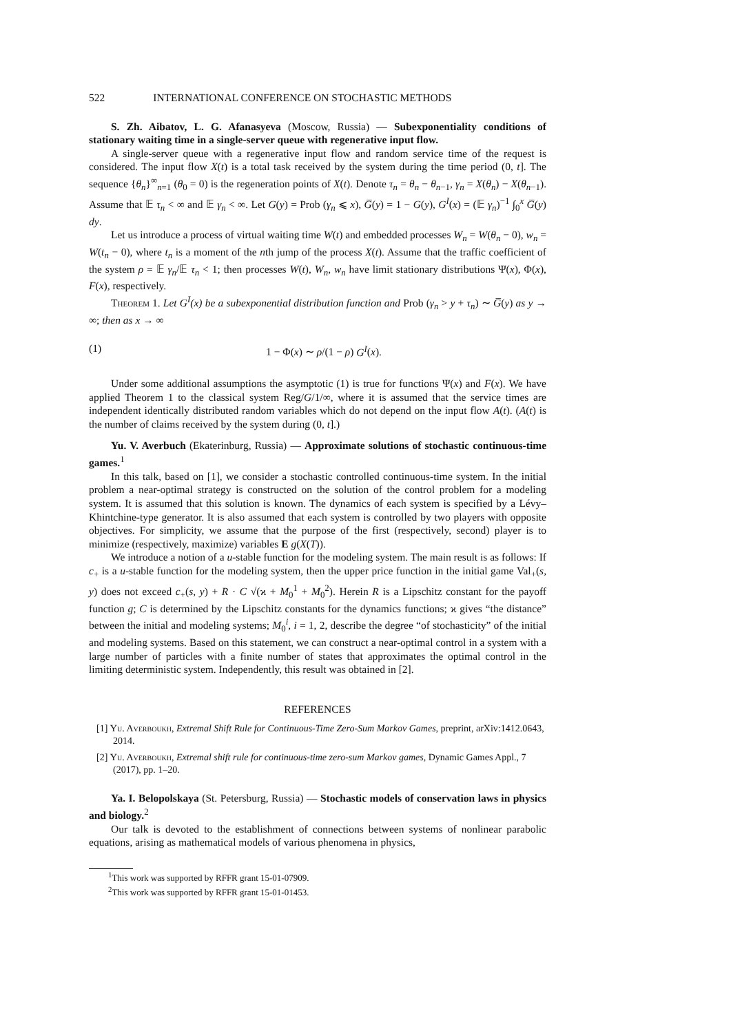522 INTERNATIONAL CONFERENCE ON STOCHASTIC METHODS
S. Zh. Aibatov, L. G. Afanasyeva (Moscow, Russia) — Subexponentiality conditions of stationary waiting time in a single-server queue with regenerative input flow.
A single-server queue with a regenerative input flow and random service time of the request is considered. The input flow X(t) is a total task received by the system during the time period (0, t]. The sequence {θ<sub>n</sub>}<sup>∞</sup><sub>n=1</sub> (θ<sub>0</sub> = 0) is the regeneration points of X(t). Denote τ<sub>n</sub> = θ<sub>n</sub> − θ<sub>n−1</sub>, γ<sub>n</sub> = X(θ<sub>n</sub>) − X(θ<sub>n−1</sub>). Assume that 𝔼 τ<sub>n</sub> < ∞ and 𝔼 γ<sub>n</sub> < ∞. Let G(y) = Prob (γ<sub>n</sub> ⩽ x), G̅(y) = 1 − G(y), G<sup>I</sup>(x) = (𝔼 γ<sub>n</sub>)<sup>−1</sup> ∫<sub>0</sub><sup>x</sup> G̅(y) dy.
Let us introduce a process of virtual waiting time W(t) and embedded processes W<sub>n</sub> = W(θ<sub>n</sub> − 0), w<sub>n</sub> = W(t<sub>n</sub> − 0), where t<sub>n</sub> is a moment of the nth jump of the process X(t). Assume that the traffic coefficient of the system ρ = 𝔼 γ<sub>n</sub>/𝔼 τ<sub>n</sub> < 1; then processes W(t), W<sub>n</sub>, w<sub>n</sub> have limit stationary distributions Ψ(x), Φ(x), F(x), respectively.
Theorem 1. Let G<sup>I</sup>(x) be a subexponential distribution function and Prob (γ<sub>n</sub> > y + τ<sub>n</sub>) ∼ G̅(y) as y → ∞; then as x → ∞
(1) 1 − Φ(x) ∼ ρ/(1 − ρ) G<sup>I</sup>(x).
Under some additional assumptions the asymptotic (1) is true for functions Ψ(x) and F(x). We have applied Theorem 1 to the classical system Reg/G/1/∞, where it is assumed that the service times are independent identically distributed random variables which do not depend on the input flow A(t). (A(t) is the number of claims received by the system during (0, t].)
Yu. V. Averbuch (Ekaterinburg, Russia) — Approximate solutions of stochastic continuous-time games.<sup>1</sup>
In this talk, based on [1], we consider a stochastic controlled continuous-time system. In the initial problem a near-optimal strategy is constructed on the solution of the control problem for a modeling system. It is assumed that this solution is known. The dynamics of each system is specified by a Lévy–Khintchine-type generator. It is also assumed that each system is controlled by two players with opposite objectives. For simplicity, we assume that the purpose of the first (respectively, second) player is to minimize (respectively, maximize) variables E g(X(T)).
We introduce a notion of a u-stable function for the modeling system. The main result is as follows: If c<sub>+</sub> is a u-stable function for the modeling system, then the upper price function in the initial game Val<sub>+</sub>(s, y) does not exceed c<sub>+</sub>(s, y) + R · C √(ϰ + M<sub>0</sub><sup>1</sup> + M<sub>0</sub><sup>2</sup>). Herein R is a Lipschitz constant for the payoff function g; C is determined by the Lipschitz constants for the dynamics functions; ϰ gives “the distance” between the initial and modeling systems; M<sub>0</sub><sup>i</sup>, i = 1, 2, describe the degree “of stochasticity” of the initial and modeling systems. Based on this statement, we can construct a near-optimal control in a system with a large number of particles with a finite number of states that approximates the optimal control in the limiting deterministic system. Independently, this result was obtained in [2].
REFERENCES
[1] Yu. Averboukh, Extremal Shift Rule for Continuous-Time Zero-Sum Markov Games, preprint, arXiv:1412.0643, 2014.
[2] Yu. Averboukh, Extremal shift rule for continuous-time zero-sum Markov games, Dynamic Games Appl., 7 (2017), pp. 1–20.
Ya. I. Belopolskaya (St. Petersburg, Russia) — Stochastic models of conservation laws in physics and biology.<sup>2</sup>
Our talk is devoted to the establishment of connections between systems of nonlinear parabolic equations, arising as mathematical models of various phenomena in physics,
<sup>1</sup> This work was supported by RFFR grant 15-01-07909.
<sup>2</sup> This work was supported by RFFR grant 15-01-01453.